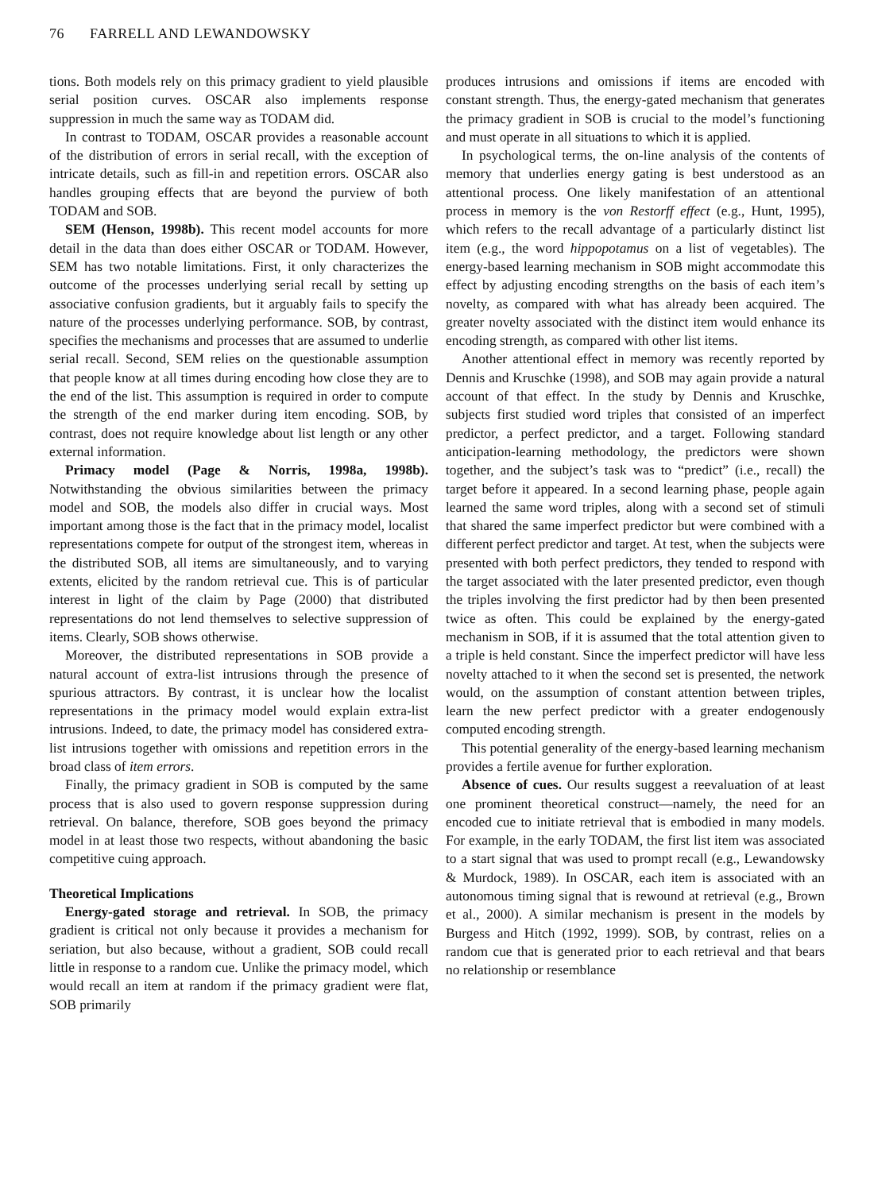76 FARRELL AND LEWANDOWSKY
tions. Both models rely on this primacy gradient to yield plausible serial position curves. OSCAR also implements response suppression in much the same way as TODAM did.
In contrast to TODAM, OSCAR provides a reasonable account of the distribution of errors in serial recall, with the exception of intricate details, such as fill-in and repetition errors. OSCAR also handles grouping effects that are beyond the purview of both TODAM and SOB.
SEM (Henson, 1998b). This recent model accounts for more detail in the data than does either OSCAR or TODAM. However, SEM has two notable limitations. First, it only characterizes the outcome of the processes underlying serial recall by setting up associative confusion gradients, but it arguably fails to specify the nature of the processes underlying performance. SOB, by contrast, specifies the mechanisms and processes that are assumed to underlie serial recall. Second, SEM relies on the questionable assumption that people know at all times during encoding how close they are to the end of the list. This assumption is required in order to compute the strength of the end marker during item encoding. SOB, by contrast, does not require knowledge about list length or any other external information.
Primacy model (Page & Norris, 1998a, 1998b). Notwithstanding the obvious similarities between the primacy model and SOB, the models also differ in crucial ways. Most important among those is the fact that in the primacy model, localist representations compete for output of the strongest item, whereas in the distributed SOB, all items are simultaneously, and to varying extents, elicited by the random retrieval cue. This is of particular interest in light of the claim by Page (2000) that distributed representations do not lend themselves to selective suppression of items. Clearly, SOB shows otherwise.
Moreover, the distributed representations in SOB provide a natural account of extra-list intrusions through the presence of spurious attractors. By contrast, it is unclear how the localist representations in the primacy model would explain extra-list intrusions. Indeed, to date, the primacy model has considered extra-list intrusions together with omissions and repetition errors in the broad class of item errors.
Finally, the primacy gradient in SOB is computed by the same process that is also used to govern response suppression during retrieval. On balance, therefore, SOB goes beyond the primacy model in at least those two respects, without abandoning the basic competitive cuing approach.
Theoretical Implications
Energy-gated storage and retrieval. In SOB, the primacy gradient is critical not only because it provides a mechanism for seriation, but also because, without a gradient, SOB could recall little in response to a random cue. Unlike the primacy model, which would recall an item at random if the primacy gradient were flat, SOB primarily
produces intrusions and omissions if items are encoded with constant strength. Thus, the energy-gated mechanism that generates the primacy gradient in SOB is crucial to the model’s functioning and must operate in all situations to which it is applied.
In psychological terms, the on-line analysis of the contents of memory that underlies energy gating is best understood as an attentional process. One likely manifestation of an attentional process in memory is the von Restorff effect (e.g., Hunt, 1995), which refers to the recall advantage of a particularly distinct list item (e.g., the word hippopotamus on a list of vegetables). The energy-based learning mechanism in SOB might accommodate this effect by adjusting encoding strengths on the basis of each item’s novelty, as compared with what has already been acquired. The greater novelty associated with the distinct item would enhance its encoding strength, as compared with other list items.
Another attentional effect in memory was recently reported by Dennis and Kruschke (1998), and SOB may again provide a natural account of that effect. In the study by Dennis and Kruschke, subjects first studied word triples that consisted of an imperfect predictor, a perfect predictor, and a target. Following standard anticipation-learning methodology, the predictors were shown together, and the subject’s task was to “predict” (i.e., recall) the target before it appeared. In a second learning phase, people again learned the same word triples, along with a second set of stimuli that shared the same imperfect predictor but were combined with a different perfect predictor and target. At test, when the subjects were presented with both perfect predictors, they tended to respond with the target associated with the later presented predictor, even though the triples involving the first predictor had by then been presented twice as often. This could be explained by the energy-gated mechanism in SOB, if it is assumed that the total attention given to a triple is held constant. Since the imperfect predictor will have less novelty attached to it when the second set is presented, the network would, on the assumption of constant attention between triples, learn the new perfect predictor with a greater endogenously computed encoding strength.
This potential generality of the energy-based learning mechanism provides a fertile avenue for further exploration.
Absence of cues. Our results suggest a reevaluation of at least one prominent theoretical construct—namely, the need for an encoded cue to initiate retrieval that is embodied in many models. For example, in the early TODAM, the first list item was associated to a start signal that was used to prompt recall (e.g., Lewandowsky & Murdock, 1989). In OSCAR, each item is associated with an autonomous timing signal that is rewound at retrieval (e.g., Brown et al., 2000). A similar mechanism is present in the models by Burgess and Hitch (1992, 1999). SOB, by contrast, relies on a random cue that is generated prior to each retrieval and that bears no relationship or resemblance